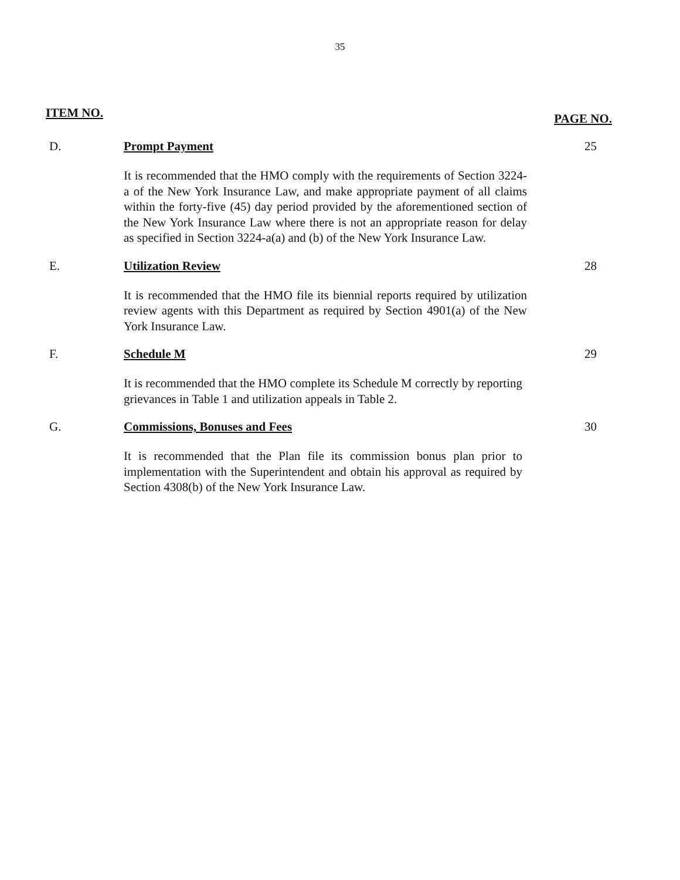35
ITEM NO. PAGE NO.
D. Prompt Payment
It is recommended that the HMO comply with the requirements of Section 3224-a of the New York Insurance Law, and make appropriate payment of all claims within the forty-five (45) day period provided by the aforementioned section of the New York Insurance Law where there is not an appropriate reason for delay as specified in Section 3224-a(a) and (b) of the New York Insurance Law.
25
E. Utilization Review
It is recommended that the HMO file its biennial reports required by utilization review agents with this Department as required by Section 4901(a) of the New York Insurance Law.
28
F. Schedule M
It is recommended that the HMO complete its Schedule M correctly by reporting grievances in Table 1 and utilization appeals in Table 2.
29
G. Commissions, Bonuses and Fees
It is recommended that the Plan file its commission bonus plan prior to implementation with the Superintendent and obtain his approval as required by Section 4308(b) of the New York Insurance Law.
30